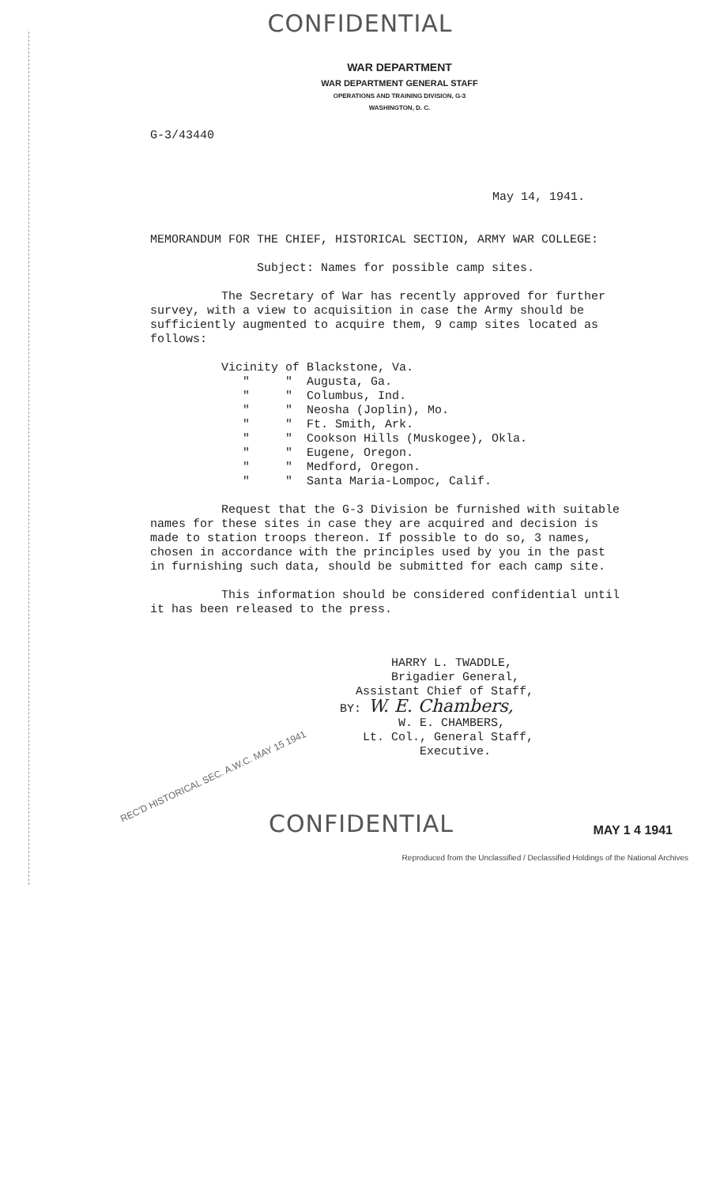CONFIDENTIAL
WAR DEPARTMENT
WAR DEPARTMENT GENERAL STAFF
OPERATIONS AND TRAINING DIVISION, G-3
WASHINGTON, D. C.
G-3/43440
May 14, 1941.
MEMORANDUM FOR THE CHIEF, HISTORICAL SECTION, ARMY WAR COLLEGE:
Subject: Names for possible camp sites.
The Secretary of War has recently approved for further survey, with a view to acquisition in case the Army should be sufficiently augmented to acquire them, 9 camp sites located as follows:
Vicinity of Blackstone, Va.
" " Augusta, Ga.
" " Columbus, Ind.
" " Neosha (Joplin), Mo.
" " Ft. Smith, Ark.
" " Cookson Hills (Muskogee), Okla.
" " Eugene, Oregon.
" " Medford, Oregon.
" " Santa Maria-Lompoc, Calif.
Request that the G-3 Division be furnished with suitable names for these sites in case they are acquired and decision is made to station troops thereon. If possible to do so, 3 names, chosen in accordance with the principles used by you in the past in furnishing such data, should be submitted for each camp site.
This information should be considered confidential until it has been released to the press.
HARRY L. TWADDLE, Brigadier General, Assistant Chief of Staff, BY: W. E. Chambers, W. E. CHAMBERS, Lt. Col., General Staff, Executive.
REC'D HISTORICAL SEC. A.W.C. MAY 15 1941
CONFIDENTIAL MAY 1 4 1941
Reproduced from the Unclassified / Declassified Holdings of the National Archives